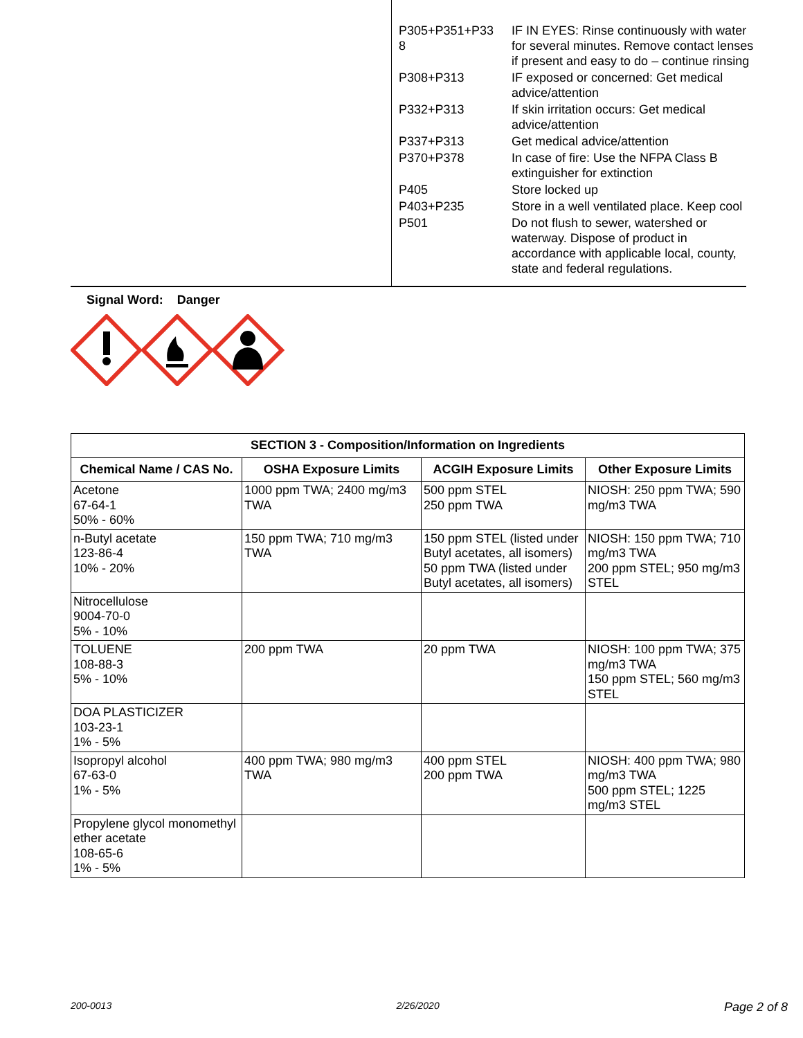| P305+P351+P33 8 | IF IN EYES: Rinse continuously with water for several minutes. Remove contact lenses if present and easy to do – continue rinsing |
| P308+P313 | IF exposed or concerned: Get medical advice/attention |
| P332+P313 | If skin irritation occurs: Get medical advice/attention |
| P337+P313 | Get medical advice/attention |
| P370+P378 | In case of fire: Use the NFPA Class B extinguisher for extinction |
| P405 | Store locked up |
| P403+P235 | Store in a well ventilated place. Keep cool |
| P501 | Do not flush to sewer, watershed or waterway. Dispose of product in accordance with applicable local, county, state and federal regulations. |
Signal Word: Danger
| SECTION 3 - Composition/Information on Ingredients | | | |
| --- | --- | --- | --- |
| Chemical Name / CAS No. | OSHA Exposure Limits | ACGIH Exposure Limits | Other Exposure Limits |
| Acetone 67-64-1 50% - 60% | 1000 ppm TWA; 2400 mg/m3 TWA | 500 ppm STEL 250 ppm TWA | NIOSH: 250 ppm TWA; 590 mg/m3 TWA |
| n-Butyl acetate 123-86-4 10% - 20% | 150 ppm TWA; 710 mg/m3 TWA | 150 ppm STEL (listed under Butyl acetates, all isomers) 50 ppm TWA (listed under Butyl acetates, all isomers) | NIOSH: 150 ppm TWA; 710 mg/m3 TWA 200 ppm STEL; 950 mg/m3 STEL |
| Nitrocellulose 9004-70-0 5% - 10% | | | |
| TOLUENE 108-88-3 5% - 10% | 200 ppm TWA | 20 ppm TWA | NIOSH: 100 ppm TWA; 375 mg/m3 TWA 150 ppm STEL; 560 mg/m3 STEL |
| DOA PLASTICIZER 103-23-1 1% - 5% | | | |
| Isopropyl alcohol 67-63-0 1% - 5% | 400 ppm TWA; 980 mg/m3 TWA | 400 ppm STEL 200 ppm TWA | NIOSH: 400 ppm TWA; 980 mg/m3 TWA 500 ppm STEL; 1225 mg/m3 STEL |
| Propylene glycol monomethyl ether acetate 108-65-6 1% - 5% | | | |
200-0013 2/26/2020 Page 2 of 8